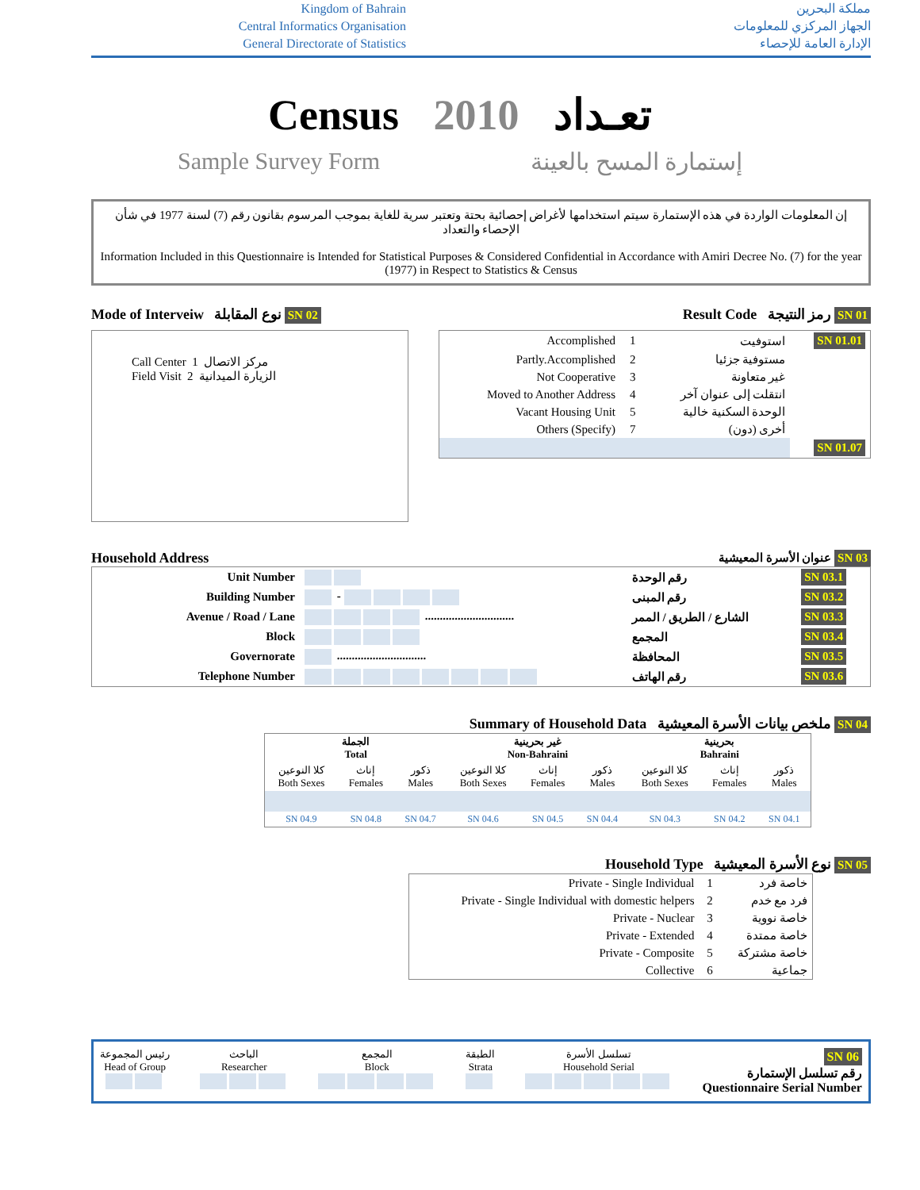Kingdom of Bahrain
Central Informatics Organisation
General Directorate of Statistics
مملكة البحرين
الجهاز المركزي للمعلومات
الإدارة العامة للإحصاء
Census 2010 تعـداد
Sample Survey Form إستمارة المسح بالعينة
إن المعلومات الواردة في هذه الإستمارة سيتم استخدامها لأغراض إحصائية بحتة وتعتبر سرية للغاية بموجب المرسوم بقانون رقم (7) لسنة 1977 في شأن الإحصاء والتعداد
Information Included in this Questionnaire is Intended for Statistical Purposes & Considered Confidential in Accordance with Amiri Decree No. (7) for the year (1977) in Respect to Statistics & Census
Mode of Interveiw نوع المقابلة SN 02
Call Center 1 مركز الاتصال
Field Visit 2 الزيارة الميدانية
Result Code رمز النتيجة SN 01
| Accomplished | 1 | استوفيت | SN 01.01 |
| Partly.Accomplished | 2 | مستوفية جزئيا | |
| Not Cooperative | 3 | غير متعاونة | |
| Moved to Another Address | 4 | انتقلت إلى عنوان آخر | |
| Vacant Housing Unit | 5 | الوحدة السكنية خالية | |
| Others (Specify) | 7 | أخرى (دون) | |
| | | | SN 01.07 |
Household Address عنوان الأسرة المعيشية SN 03
| Unit Number | | رقم الوحدة | SN 03.1 |
| Building Number | - | رقم المبنى | SN 03.2 |
| Avenue / Road / Lane | .............................. | الشارع / الطريق / الممر | SN 03.3 |
| Block | | المجمع | SN 03.4 |
| Governorate | .............................. | المحافظة | SN 03.5 |
| Telephone Number | | رقم الهاتف | SN 03.6 |
Summary of Household Data ملخص بيانات الأسرة المعيشية SN 04
| الجملة Total | | | غير بحرينية Non-Bahraini | | | بحرينية Bahraini | | |
| --- | --- | --- | --- | --- | --- | --- | --- | --- |
| كلا النوعين Both Sexes | إناث Females | ذكور Males | كلا النوعين Both Sexes | إناث Females | ذكور Males | كلا النوعين Both Sexes | إناث Females | ذكور Males |
| SN 04.9 | SN 04.8 | SN 04.7 | SN 04.6 | SN 04.5 | SN 04.4 | SN 04.3 | SN 04.2 | SN 04.1 |
Household Type نوع الأسرة المعيشية SN 05
| Private - Single Individual | 1 | خاصة فرد |
| Private - Single Individual with domestic helpers | 2 | فرد مع خدم |
| Private - Nuclear | 3 | خاصة نووية |
| Private - Extended | 4 | خاصة ممتدة |
| Private - Composite | 5 | خاصة مشتركة |
| Collective | 6 | جماعية |
رئيس المجموعة
Head of Group
الباحث
Researcher
المجمع
Block
الطبقة
Strata
تسلسل الأسرة
Household Serial
SN 06
رقم تسلسل الإستمارة
Questionnaire Serial Number